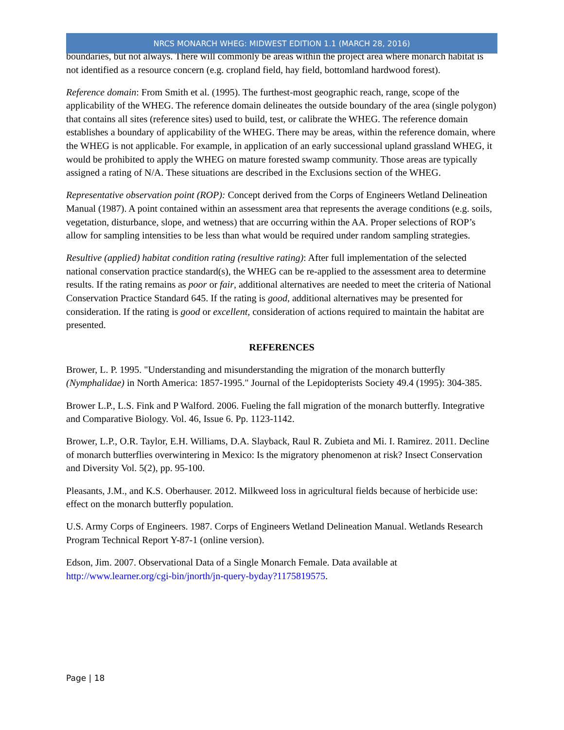NRCS MONARCH WHEG: MIDWEST EDITION 1.1 (MARCH 28, 2016)
boundaries, but not always. There will commonly be areas within the project area where monarch habitat is not identified as a resource concern (e.g. cropland field, hay field, bottomland hardwood forest).
Reference domain: From Smith et al. (1995). The furthest-most geographic reach, range, scope of the applicability of the WHEG. The reference domain delineates the outside boundary of the area (single polygon) that contains all sites (reference sites) used to build, test, or calibrate the WHEG. The reference domain establishes a boundary of applicability of the WHEG. There may be areas, within the reference domain, where the WHEG is not applicable. For example, in application of an early successional upland grassland WHEG, it would be prohibited to apply the WHEG on mature forested swamp community. Those areas are typically assigned a rating of N/A. These situations are described in the Exclusions section of the WHEG.
Representative observation point (ROP): Concept derived from the Corps of Engineers Wetland Delineation Manual (1987). A point contained within an assessment area that represents the average conditions (e.g. soils, vegetation, disturbance, slope, and wetness) that are occurring within the AA. Proper selections of ROP’s allow for sampling intensities to be less than what would be required under random sampling strategies.
Resultive (applied) habitat condition rating (resultive rating): After full implementation of the selected national conservation practice standard(s), the WHEG can be re-applied to the assessment area to determine results. If the rating remains as poor or fair, additional alternatives are needed to meet the criteria of National Conservation Practice Standard 645. If the rating is good, additional alternatives may be presented for consideration. If the rating is good or excellent, consideration of actions required to maintain the habitat are presented.
REFERENCES
Brower, L. P. 1995. "Understanding and misunderstanding the migration of the monarch butterfly (Nymphalidae) in North America: 1857-1995." Journal of the Lepidopterists Society 49.4 (1995): 304-385.
Brower L.P., L.S. Fink and P Walford. 2006. Fueling the fall migration of the monarch butterfly. Integrative and Comparative Biology. Vol. 46, Issue 6. Pp. 1123-1142.
Brower, L.P., O.R. Taylor, E.H. Williams, D.A. Slayback, Raul R. Zubieta and Mi. I. Ramirez. 2011. Decline of monarch butterflies overwintering in Mexico: Is the migratory phenomenon at risk? Insect Conservation and Diversity Vol. 5(2), pp. 95-100.
Pleasants, J.M., and K.S. Oberhauser. 2012. Milkweed loss in agricultural fields because of herbicide use: effect on the monarch butterfly population.
U.S. Army Corps of Engineers. 1987. Corps of Engineers Wetland Delineation Manual. Wetlands Research Program Technical Report Y-87-1 (online version).
Edson, Jim. 2007. Observational Data of a Single Monarch Female. Data available at http://www.learner.org/cgi-bin/jnorth/jn-query-byday?1175819575.
Page | 18